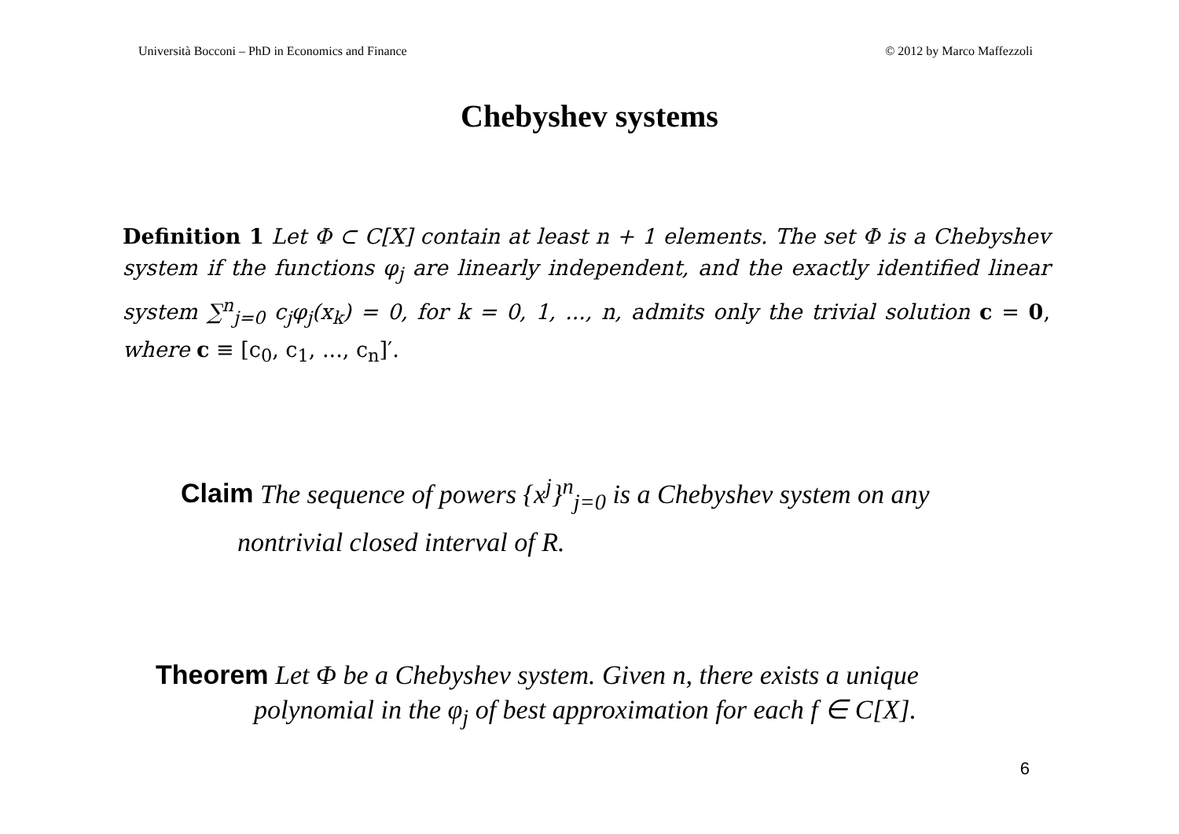Università Bocconi – PhD in Economics and Finance © 2012 by Marco Maffezzoli
Chebyshev systems
Definition 1 Let Φ ⊂ C[X] contain at least n + 1 elements. The set Φ is a Chebyshev system if the functions φ<sub>j</sub> are linearly independent, and the exactly identified linear system ∑<sup>n</sup><sub>j=0</sub> c<sub>j</sub>φ<sub>j</sub>(x<sub>k</sub>) = 0, for k = 0, 1, ..., n, admits only the trivial solution c = 0, where c ≡ [c<sub>0</sub>, c<sub>1</sub>, ..., c<sub>n</sub>]′.
Claim The sequence of powers {x<sup>j</sup>}<sup>n</sup><sub>j=0</sub> is a Chebyshev system on any
nontrivial closed interval of R.
Theorem Let Φ be a Chebyshev system. Given n, there exists a unique
polynomial in the φ<sub>j</sub> of best approximation for each f ∈ C[X].
6